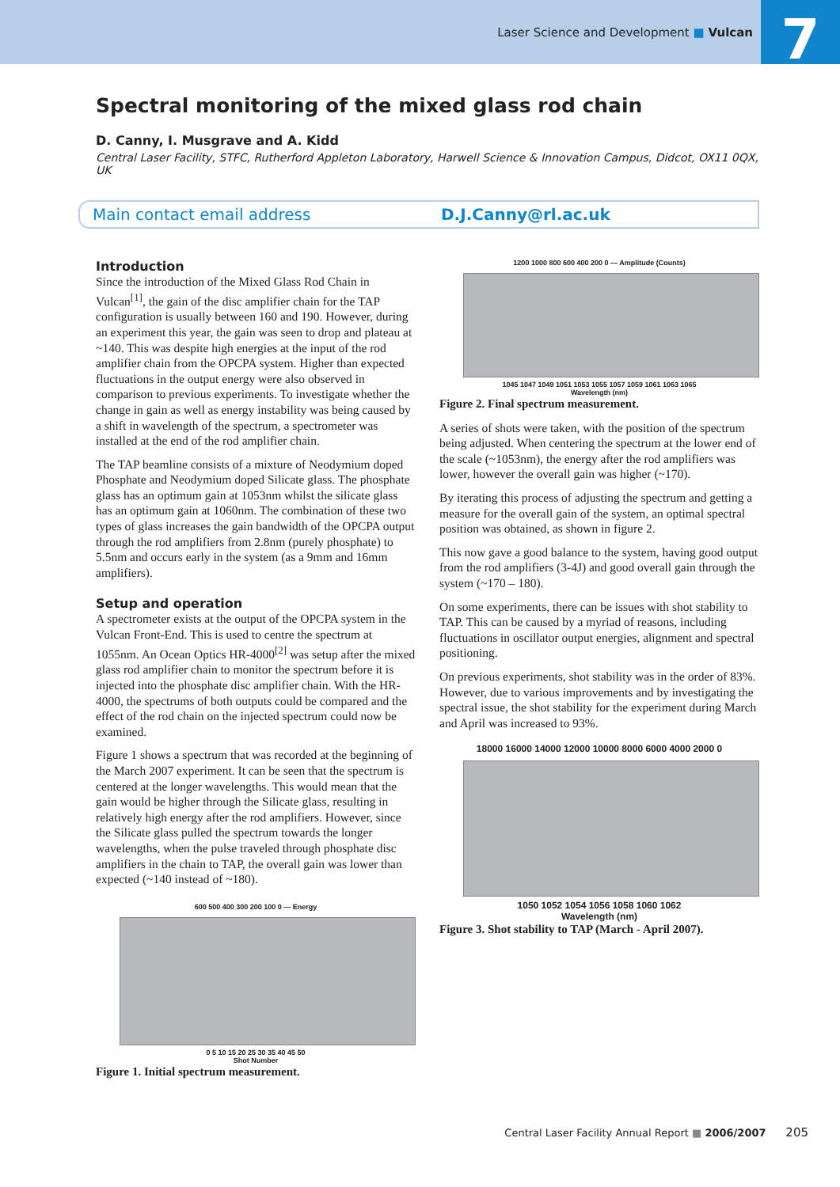Laser Science and Development ■ Vulcan
7
Spectral monitoring of the mixed glass rod chain
D. Canny, I. Musgrave and A. Kidd
Central Laser Facility, STFC, Rutherford Appleton Laboratory, Harwell Science & Innovation Campus, Didcot, OX11 0QX, UK
Main contact email address D.J.Canny@rl.ac.uk
Introduction
Since the introduction of the Mixed Glass Rod Chain in Vulcan<sup>[1]</sup>, the gain of the disc amplifier chain for the TAP configuration is usually between 160 and 190. However, during an experiment this year, the gain was seen to drop and plateau at ~140. This was despite high energies at the input of the rod amplifier chain from the OPCPA system. Higher than expected fluctuations in the output energy were also observed in comparison to previous experiments. To investigate whether the change in gain as well as energy instability was being caused by a shift in wavelength of the spectrum, a spectrometer was installed at the end of the rod amplifier chain.
The TAP beamline consists of a mixture of Neodymium doped Phosphate and Neodymium doped Silicate glass. The phosphate glass has an optimum gain at 1053nm whilst the silicate glass has an optimum gain at 1060nm. The combination of these two types of glass increases the gain bandwidth of the OPCPA output through the rod amplifiers from 2.8nm (purely phosphate) to 5.5nm and occurs early in the system (as a 9mm and 16mm amplifiers).
Setup and operation
A spectrometer exists at the output of the OPCPA system in the Vulcan Front-End. This is used to centre the spectrum at 1055nm. An Ocean Optics HR-4000<sup>[2]</sup> was setup after the mixed glass rod amplifier chain to monitor the spectrum before it is injected into the phosphate disc amplifier chain. With the HR-4000, the spectrums of both outputs could be compared and the effect of the rod chain on the injected spectrum could now be examined.
Figure 1 shows a spectrum that was recorded at the beginning of the March 2007 experiment. It can be seen that the spectrum is centered at the longer wavelengths. This would mean that the gain would be higher through the Silicate glass, resulting in relatively high energy after the rod amplifiers. However, since the Silicate glass pulled the spectrum towards the longer wavelengths, when the pulse traveled through phosphate disc amplifiers in the chain to TAP, the overall gain was lower than expected (~140 instead of ~180).
600 500 400 300 200 100 0 — Energy
0 5 10 15 20 25 30 35 40 45 50
Shot Number
Figure 1. Initial spectrum measurement.
1200 1000 800 600 400 200 0 — Amplitude (Counts)
1045 1047 1049 1051 1053 1055 1057 1059 1061 1063 1065
Wavelength (nm)
Figure 2. Final spectrum measurement.
A series of shots were taken, with the position of the spectrum being adjusted. When centering the spectrum at the lower end of the scale (~1053nm), the energy after the rod amplifiers was lower, however the overall gain was higher (~170).
By iterating this process of adjusting the spectrum and getting a measure for the overall gain of the system, an optimal spectral position was obtained, as shown in figure 2.
This now gave a good balance to the system, having good output from the rod amplifiers (3-4J) and good overall gain through the system (~170 – 180).
On some experiments, there can be issues with shot stability to TAP. This can be caused by a myriad of reasons, including fluctuations in oscillator output energies, alignment and spectral positioning.
On previous experiments, shot stability was in the order of 83%. However, due to various improvements and by investigating the spectral issue, the shot stability for the experiment during March and April was increased to 93%.
18000 16000 14000 12000 10000 8000 6000 4000 2000 0
1050 1052 1054 1056 1058 1060 1062
Wavelength (nm)
Figure 3. Shot stability to TAP (March - April 2007).
Central Laser Facility Annual Report ■ 2006/2007 205